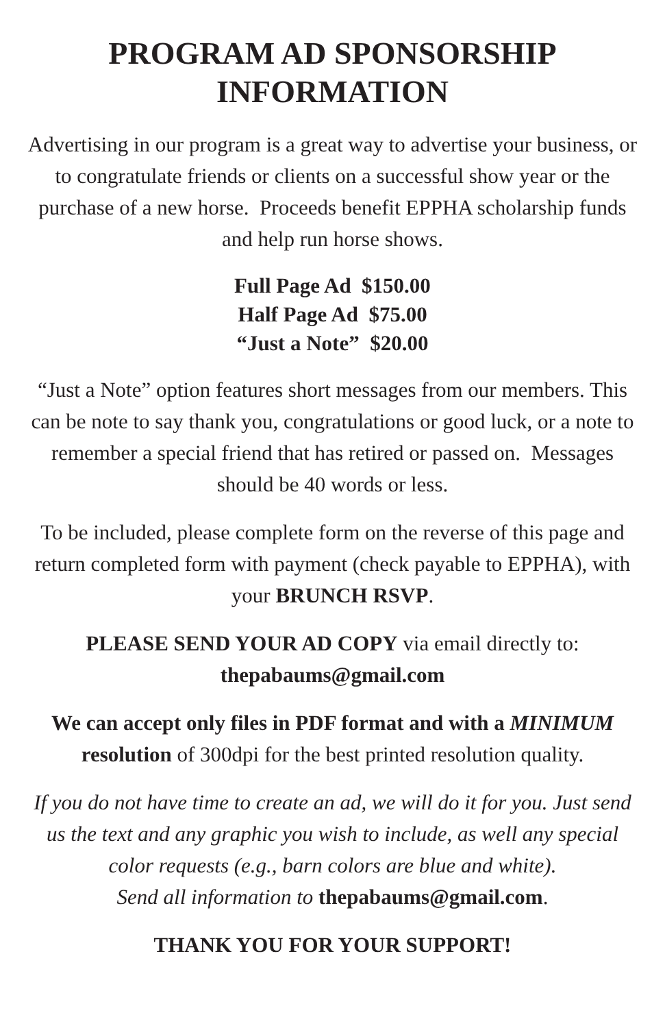PROGRAM AD SPONSORSHIP
INFORMATION
Advertising in our program is a great way to advertise your business, or to congratulate friends or clients on a successful show year or the purchase of a new horse. Proceeds benefit EPPHA scholarship funds and help run horse shows.
Full Page Ad $150.00
Half Page Ad $75.00
“Just a Note” $20.00
“Just a Note” option features short messages from our members. This can be note to say thank you, congratulations or good luck, or a note to remember a special friend that has retired or passed on. Messages should be 40 words or less.
To be included, please complete form on the reverse of this page and return completed form with payment (check payable to EPPHA), with your BRUNCH RSVP.
PLEASE SEND YOUR AD COPY via email directly to:
thepabaums@gmail.com
We can accept only files in PDF format and with a MINIMUM resolution of 300dpi for the best printed resolution quality.
If you do not have time to create an ad, we will do it for you. Just send us the text and any graphic you wish to include, as well any special color requests (e.g., barn colors are blue and white).
Send all information to thepabaums@gmail.com.
THANK YOU FOR YOUR SUPPORT!